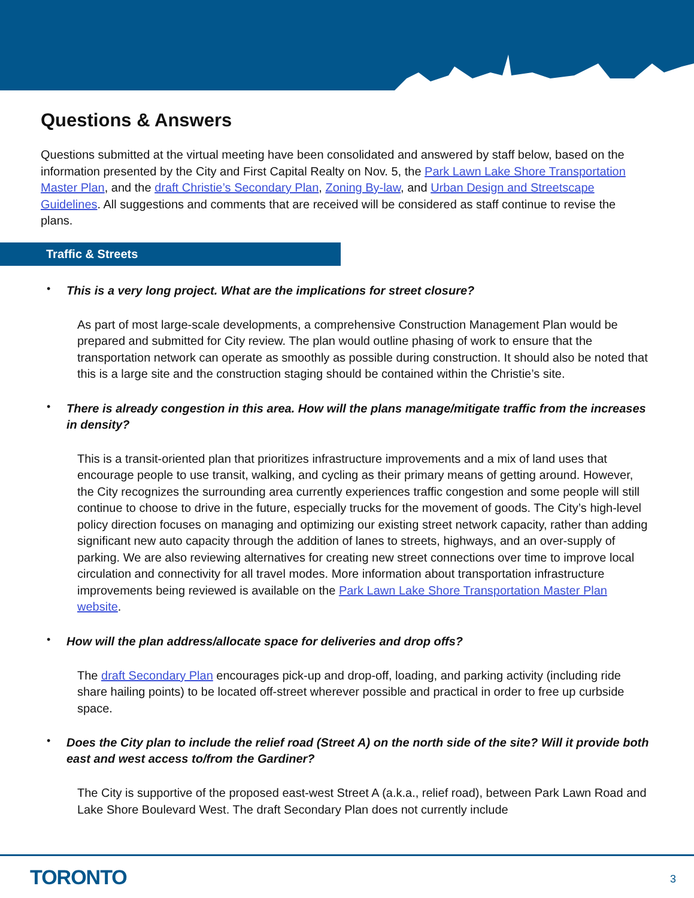Questions & Answers
Questions submitted at the virtual meeting have been consolidated and answered by staff below, based on the information presented by the City and First Capital Realty on Nov. 5, the Park Lawn Lake Shore Transportation Master Plan, and the draft Christie’s Secondary Plan, Zoning By-law, and Urban Design and Streetscape Guidelines. All suggestions and comments that are received will be considered as staff continue to revise the plans.
Traffic & Streets
•
This is a very long project. What are the implications for street closure?
As part of most large-scale developments, a comprehensive Construction Management Plan would be prepared and submitted for City review. The plan would outline phasing of work to ensure that the transportation network can operate as smoothly as possible during construction. It should also be noted that this is a large site and the construction staging should be contained within the Christie’s site.
•
There is already congestion in this area. How will the plans manage/mitigate traffic from the increases in density?
This is a transit-oriented plan that prioritizes infrastructure improvements and a mix of land uses that encourage people to use transit, walking, and cycling as their primary means of getting around. However, the City recognizes the surrounding area currently experiences traffic congestion and some people will still continue to choose to drive in the future, especially trucks for the movement of goods. The City’s high-level policy direction focuses on managing and optimizing our existing street network capacity, rather than adding significant new auto capacity through the addition of lanes to streets, highways, and an over-supply of parking. We are also reviewing alternatives for creating new street connections over time to improve local circulation and connectivity for all travel modes. More information about transportation infrastructure improvements being reviewed is available on the Park Lawn Lake Shore Transportation Master Plan website.
•
How will the plan address/allocate space for deliveries and drop offs?
The draft Secondary Plan encourages pick-up and drop-off, loading, and parking activity (including ride share hailing points) to be located off-street wherever possible and practical in order to free up curbside space.
•
Does the City plan to include the relief road (Street A) on the north side of the site? Will it provide both east and west access to/from the Gardiner?
The City is supportive of the proposed east-west Street A (a.k.a., relief road), between Park Lawn Road and Lake Shore Boulevard West. The draft Secondary Plan does not currently include
TORONTO 3